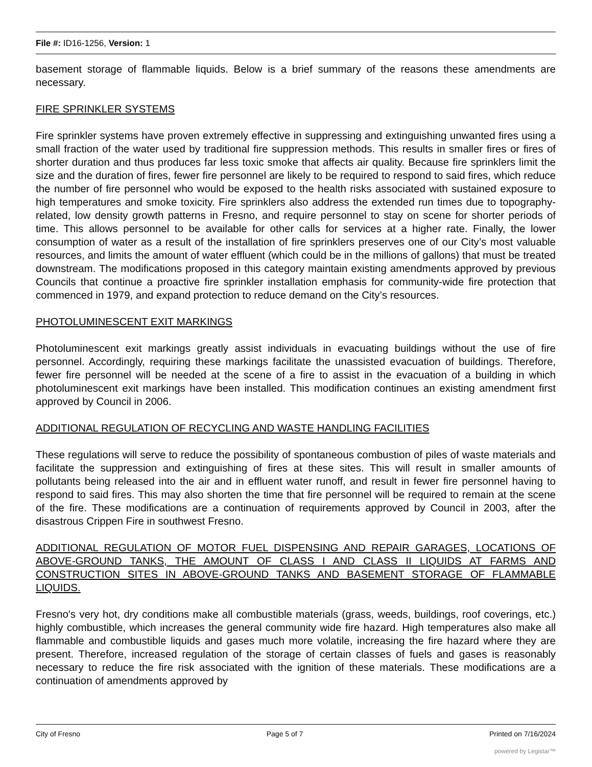File #: ID16-1256, Version: 1
basement storage of flammable liquids. Below is a brief summary of the reasons these amendments are necessary.
FIRE SPRINKLER SYSTEMS
Fire sprinkler systems have proven extremely effective in suppressing and extinguishing unwanted fires using a small fraction of the water used by traditional fire suppression methods. This results in smaller fires or fires of shorter duration and thus produces far less toxic smoke that affects air quality. Because fire sprinklers limit the size and the duration of fires, fewer fire personnel are likely to be required to respond to said fires, which reduce the number of fire personnel who would be exposed to the health risks associated with sustained exposure to high temperatures and smoke toxicity. Fire sprinklers also address the extended run times due to topography-related, low density growth patterns in Fresno, and require personnel to stay on scene for shorter periods of time. This allows personnel to be available for other calls for services at a higher rate. Finally, the lower consumption of water as a result of the installation of fire sprinklers preserves one of our City’s most valuable resources, and limits the amount of water effluent (which could be in the millions of gallons) that must be treated downstream. The modifications proposed in this category maintain existing amendments approved by previous Councils that continue a proactive fire sprinkler installation emphasis for community-wide fire protection that commenced in 1979, and expand protection to reduce demand on the City’s resources.
PHOTOLUMINESCENT EXIT MARKINGS
Photoluminescent exit markings greatly assist individuals in evacuating buildings without the use of fire personnel. Accordingly, requiring these markings facilitate the unassisted evacuation of buildings. Therefore, fewer fire personnel will be needed at the scene of a fire to assist in the evacuation of a building in which photoluminescent exit markings have been installed. This modification continues an existing amendment first approved by Council in 2006.
ADDITIONAL REGULATION OF RECYCLING AND WASTE HANDLING FACILITIES
These regulations will serve to reduce the possibility of spontaneous combustion of piles of waste materials and facilitate the suppression and extinguishing of fires at these sites. This will result in smaller amounts of pollutants being released into the air and in effluent water runoff, and result in fewer fire personnel having to respond to said fires. This may also shorten the time that fire personnel will be required to remain at the scene of the fire. These modifications are a continuation of requirements approved by Council in 2003, after the disastrous Crippen Fire in southwest Fresno.
ADDITIONAL REGULATION OF MOTOR FUEL DISPENSING AND REPAIR GARAGES, LOCATIONS OF ABOVE-GROUND TANKS, THE AMOUNT OF CLASS I AND CLASS II LIQUIDS AT FARMS AND CONSTRUCTION SITES IN ABOVE-GROUND TANKS AND BASEMENT STORAGE OF FLAMMABLE LIQUIDS.
Fresno's very hot, dry conditions make all combustible materials (grass, weeds, buildings, roof coverings, etc.) highly combustible, which increases the general community wide fire hazard. High temperatures also make all flammable and combustible liquids and gases much more volatile, increasing the fire hazard where they are present. Therefore, increased regulation of the storage of certain classes of fuels and gases is reasonably necessary to reduce the fire risk associated with the ignition of these materials. These modifications are a continuation of amendments approved by
City of Fresno Page 5 of 7 Printed on 7/16/2024
powered by Legistar™